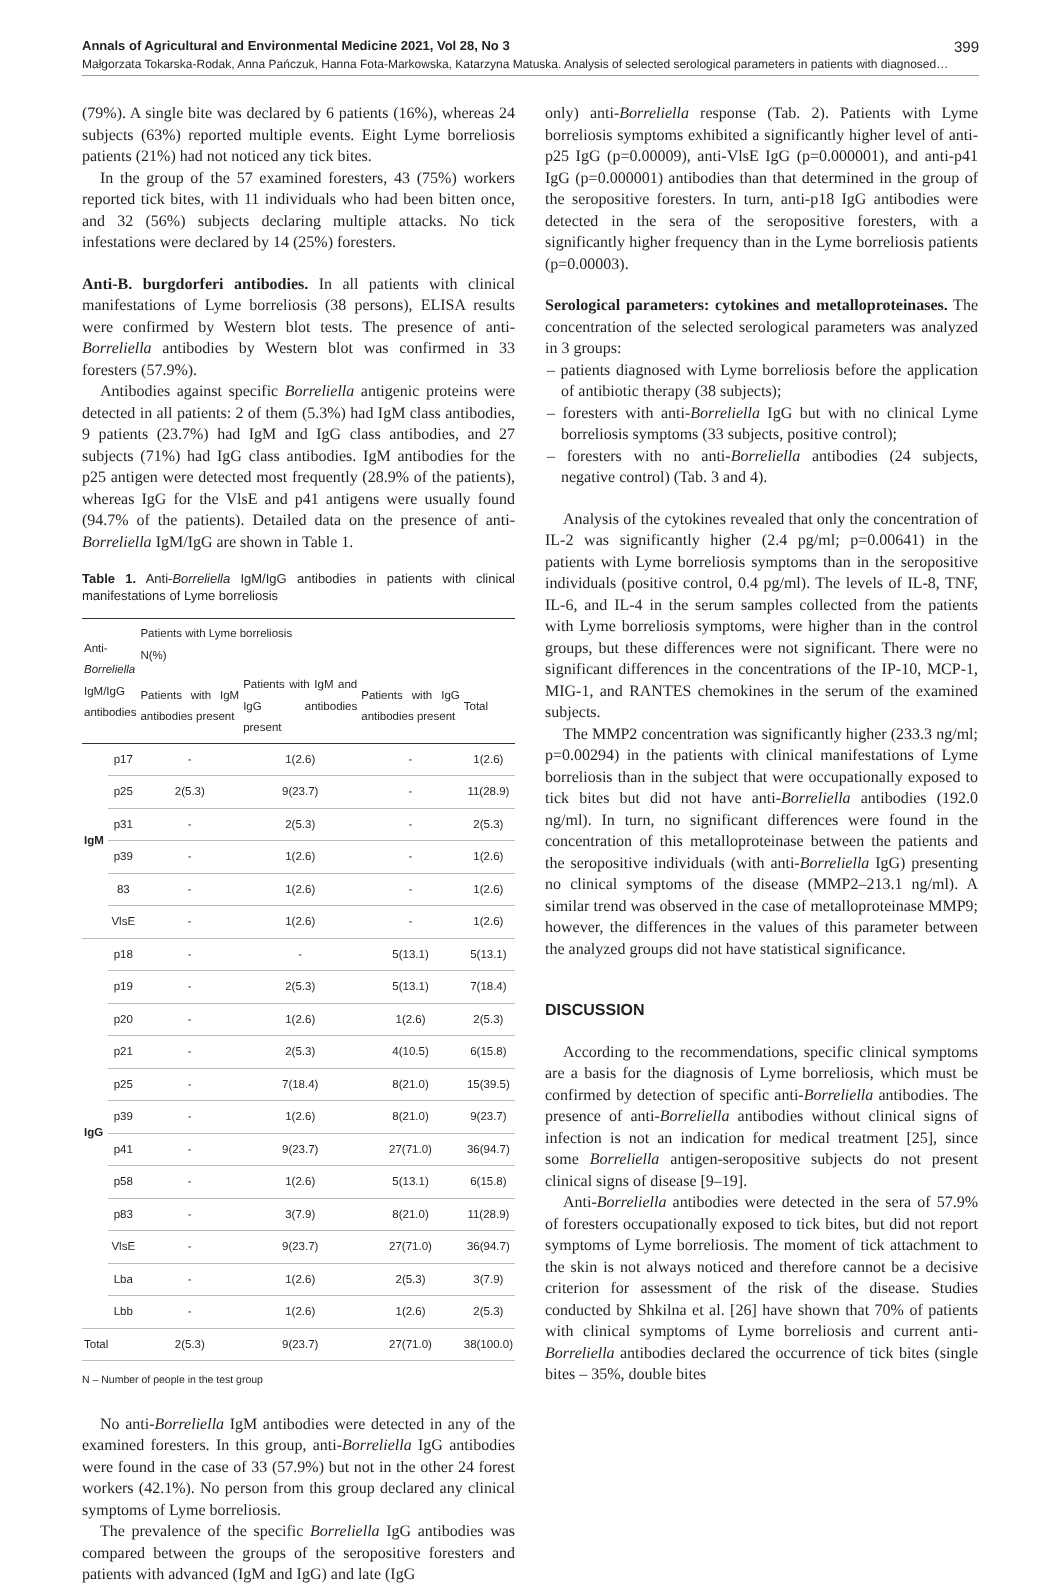Annals of Agricultural and Environmental Medicine 2021, Vol 28, No 3 399
Małgorzata Tokarska-Rodak, Anna Pańczuk, Hanna Fota-Markowska, Katarzyna Matuska. Analysis of selected serological parameters in patients with diagnosed…
(79%). A single bite was declared by 6 patients (16%), whereas 24 subjects (63%) reported multiple events. Eight Lyme borreliosis patients (21%) had not noticed any tick bites.
In the group of the 57 examined foresters, 43 (75%) workers reported tick bites, with 11 individuals who had been bitten once, and 32 (56%) subjects declaring multiple attacks. No tick infestations were declared by 14 (25%) foresters.
Anti-B. burgdorferi antibodies. In all patients with clinical manifestations of Lyme borreliosis (38 persons), ELISA results were confirmed by Western blot tests. The presence of anti-Borreliella antibodies by Western blot was confirmed in 33 foresters (57.9%).
Antibodies against specific Borreliella antigenic proteins were detected in all patients: 2 of them (5.3%) had IgM class antibodies, 9 patients (23.7%) had IgM and IgG class antibodies, and 27 subjects (71%) had IgG class antibodies. IgM antibodies for the p25 antigen were detected most frequently (28.9% of the patients), whereas IgG for the VlsE and p41 antigens were usually found (94.7% of the patients). Detailed data on the presence of anti-Borreliella IgM/IgG are shown in Table 1.
Table 1. Anti-Borreliella IgM/IgG antibodies in patients with clinical manifestations of Lyme borreliosis
| Anti- Borreliella IgM/IgG antibodies | | Patients with Lyme borreliosis N(%) | | | |
| --- | --- | --- | --- | --- | --- |
| | | Patients with IgM antibodies present | Patients with IgM and IgG antibodies present | Patients with IgG antibodies present | Total |
| IgM | p17 | - | 1(2.6) | - | 1(2.6) |
| | p25 | 2(5.3) | 9(23.7) | - | 11(28.9) |
| | p31 | - | 2(5.3) | - | 2(5.3) |
| | p39 | - | 1(2.6) | - | 1(2.6) |
| | 83 | - | 1(2.6) | - | 1(2.6) |
| | VlsE | - | 1(2.6) | - | 1(2.6) |
| IgG | p18 | - | - | 5(13.1) | 5(13.1) |
| | p19 | - | 2(5.3) | 5(13.1) | 7(18.4) |
| | p20 | - | 1(2.6) | 1(2.6) | 2(5.3) |
| | p21 | - | 2(5.3) | 4(10.5) | 6(15.8) |
| | p25 | - | 7(18.4) | 8(21.0) | 15(39.5) |
| | p39 | - | 1(2.6) | 8(21.0) | 9(23.7) |
| | p41 | - | 9(23.7) | 27(71.0) | 36(94.7) |
| | p58 | - | 1(2.6) | 5(13.1) | 6(15.8) |
| | p83 | - | 3(7.9) | 8(21.0) | 11(28.9) |
| | VlsE | - | 9(23.7) | 27(71.0) | 36(94.7) |
| | Lba | - | 1(2.6) | 2(5.3) | 3(7.9) |
| | Lbb | - | 1(2.6) | 1(2.6) | 2(5.3) |
| Total | | 2(5.3) | 9(23.7) | 27(71.0) | 38(100.0) |
N – Number of people in the test group
No anti-Borreliella IgM antibodies were detected in any of the examined foresters. In this group, anti-Borreliella IgG antibodies were found in the case of 33 (57.9%) but not in the other 24 forest workers (42.1%). No person from this group declared any clinical symptoms of Lyme borreliosis.
The prevalence of the specific Borreliella IgG antibodies was compared between the groups of the seropositive foresters and patients with advanced (IgM and IgG) and late (IgG
only) anti-Borreliella response (Tab. 2). Patients with Lyme borreliosis symptoms exhibited a significantly higher level of anti-p25 IgG (p=0.00009), anti-VlsE IgG (p=0.000001), and anti-p41 IgG (p=0.000001) antibodies than that determined in the group of the seropositive foresters. In turn, anti-p18 IgG antibodies were detected in the sera of the seropositive foresters, with a significantly higher frequency than in the Lyme borreliosis patients (p=0.00003).
Serological parameters: cytokines and metalloproteinases. The concentration of the selected serological parameters was analyzed in 3 groups:
– patients diagnosed with Lyme borreliosis before the application of antibiotic therapy (38 subjects);
– foresters with anti-Borreliella IgG but with no clinical Lyme borreliosis symptoms (33 subjects, positive control);
– foresters with no anti-Borreliella antibodies (24 subjects, negative control) (Tab. 3 and 4).
Analysis of the cytokines revealed that only the concentration of IL-2 was significantly higher (2.4 pg/ml; p=0.00641) in the patients with Lyme borreliosis symptoms than in the seropositive individuals (positive control, 0.4 pg/ml). The levels of IL-8, TNF, IL-6, and IL-4 in the serum samples collected from the patients with Lyme borreliosis symptoms, were higher than in the control groups, but these differences were not significant. There were no significant differences in the concentrations of the IP-10, MCP-1, MIG-1, and RANTES chemokines in the serum of the examined subjects.
The MMP2 concentration was significantly higher (233.3 ng/ml; p=0.00294) in the patients with clinical manifestations of Lyme borreliosis than in the subject that were occupationally exposed to tick bites but did not have anti-Borreliella antibodies (192.0 ng/ml). In turn, no significant differences were found in the concentration of this metalloproteinase between the patients and the seropositive individuals (with anti-Borreliella IgG) presenting no clinical symptoms of the disease (MMP2–213.1 ng/ml). A similar trend was observed in the case of metalloproteinase MMP9; however, the differences in the values of this parameter between the analyzed groups did not have statistical significance.
DISCUSSION
According to the recommendations, specific clinical symptoms are a basis for the diagnosis of Lyme borreliosis, which must be confirmed by detection of specific anti-Borreliella antibodies. The presence of anti-Borreliella antibodies without clinical signs of infection is not an indication for medical treatment [25], since some Borreliella antigen-seropositive subjects do not present clinical signs of disease [9–19].
Anti-Borreliella antibodies were detected in the sera of 57.9% of foresters occupationally exposed to tick bites, but did not report symptoms of Lyme borreliosis. The moment of tick attachment to the skin is not always noticed and therefore cannot be a decisive criterion for assessment of the risk of the disease. Studies conducted by Shkilna et al. [26] have shown that 70% of patients with clinical symptoms of Lyme borreliosis and current anti-Borreliella antibodies declared the occurrence of tick bites (single bites – 35%, double bites